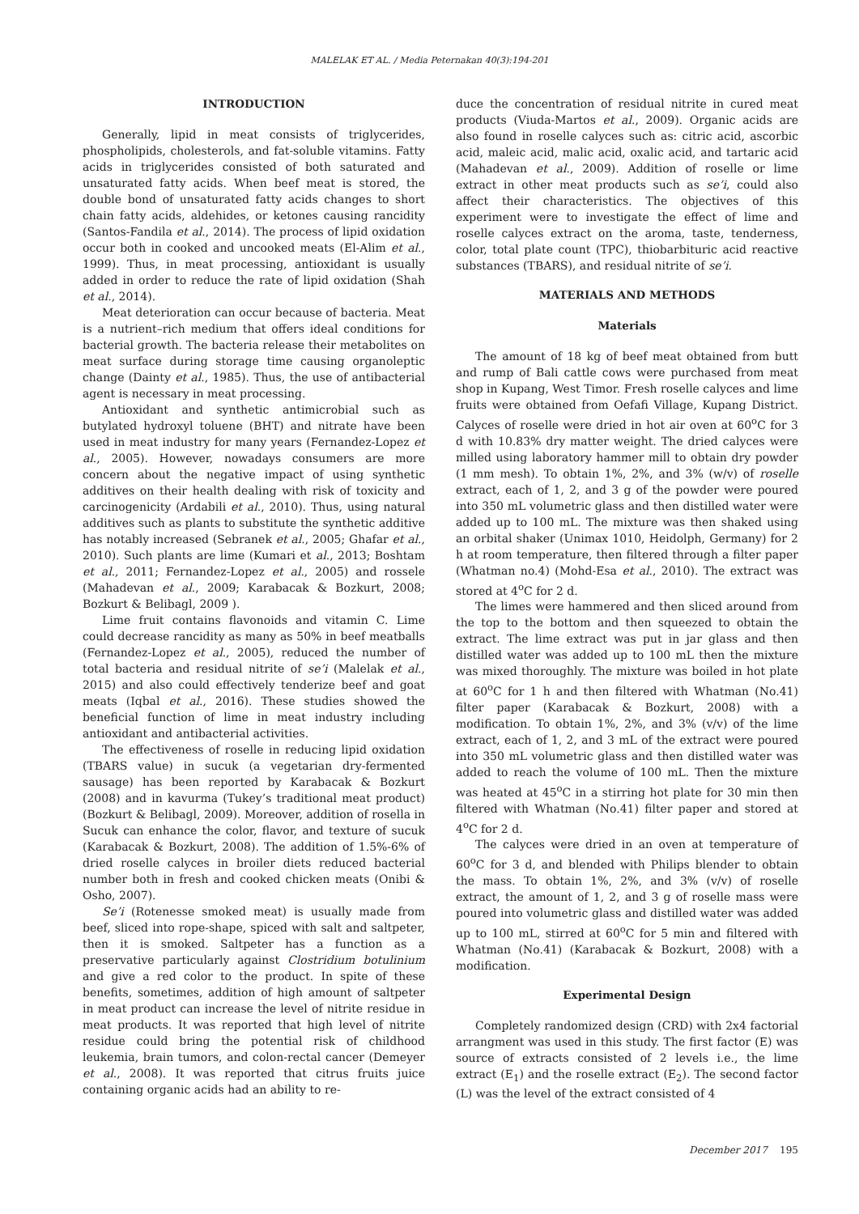MALELAK ET AL. / Media Peternakan 40(3):194-201
INTRODUCTION
Generally, lipid in meat consists of triglycerides, phospholipids, cholesterols, and fat-soluble vitamins. Fatty acids in triglycerides consisted of both saturated and unsaturated fatty acids. When beef meat is stored, the double bond of unsaturated fatty acids changes to short chain fatty acids, aldehides, or ketones causing rancidity (Santos-Fandila et al., 2014). The process of lipid oxidation occur both in cooked and uncooked meats (El-Alim et al., 1999). Thus, in meat processing, antioxidant is usually added in order to reduce the rate of lipid oxidation (Shah et al., 2014).
Meat deterioration can occur because of bacteria. Meat is a nutrient–rich medium that offers ideal conditions for bacterial growth. The bacteria release their metabolites on meat surface during storage time causing organoleptic change (Dainty et al., 1985). Thus, the use of antibacterial agent is necessary in meat processing.
Antioxidant and synthetic antimicrobial such as butylated hydroxyl toluene (BHT) and nitrate have been used in meat industry for many years (Fernandez-Lopez et al., 2005). However, nowadays consumers are more concern about the negative impact of using synthetic additives on their health dealing with risk of toxicity and carcinogenicity (Ardabili et al., 2010). Thus, using natural additives such as plants to substitute the synthetic additive has notably increased (Sebranek et al., 2005; Ghafar et al., 2010). Such plants are lime (Kumari et al., 2013; Boshtam et al., 2011; Fernandez-Lopez et al., 2005) and rossele (Mahadevan et al., 2009; Karabacak & Bozkurt, 2008; Bozkurt & Belibagl, 2009 ).
Lime fruit contains flavonoids and vitamin C. Lime could decrease rancidity as many as 50% in beef meatballs (Fernandez-Lopez et al., 2005), reduced the number of total bacteria and residual nitrite of se’i (Malelak et al., 2015) and also could effectively tenderize beef and goat meats (Iqbal et al., 2016). These studies showed the beneficial function of lime in meat industry including antioxidant and antibacterial activities.
The effectiveness of roselle in reducing lipid oxidation (TBARS value) in sucuk (a vegetarian dry-fermented sausage) has been reported by Karabacak & Bozkurt (2008) and in kavurma (Tukey’s traditional meat product) (Bozkurt & Belibagl, 2009). Moreover, addition of rosella in Sucuk can enhance the color, flavor, and texture of sucuk (Karabacak & Bozkurt, 2008). The addition of 1.5%-6% of dried roselle calyces in broiler diets reduced bacterial number both in fresh and cooked chicken meats (Onibi & Osho, 2007).
Se’i (Rotenesse smoked meat) is usually made from beef, sliced into rope-shape, spiced with salt and saltpeter, then it is smoked. Saltpeter has a function as a preservative particularly against Clostridium botulinium and give a red color to the product. In spite of these benefits, sometimes, addition of high amount of saltpeter in meat product can increase the level of nitrite residue in meat products. It was reported that high level of nitrite residue could bring the potential risk of childhood leukemia, brain tumors, and colon-rectal cancer (Demeyer et al., 2008). It was reported that citrus fruits juice containing organic acids had an ability to re-
duce the concentration of residual nitrite in cured meat products (Viuda-Martos et al., 2009). Organic acids are also found in roselle calyces such as: citric acid, ascorbic acid, maleic acid, malic acid, oxalic acid, and tartaric acid (Mahadevan et al., 2009). Addition of roselle or lime extract in other meat products such as se’i, could also affect their characteristics. The objectives of this experiment were to investigate the effect of lime and roselle calyces extract on the aroma, taste, tenderness, color, total plate count (TPC), thiobarbituric acid reactive substances (TBARS), and residual nitrite of se’i.
MATERIALS AND METHODS
Materials
The amount of 18 kg of beef meat obtained from butt and rump of Bali cattle cows were purchased from meat shop in Kupang, West Timor. Fresh roselle calyces and lime fruits were obtained from Oefafi Village, Kupang District. Calyces of roselle were dried in hot air oven at 60<sup>o</sup>C for 3 d with 10.83% dry matter weight. The dried calyces were milled using laboratory hammer mill to obtain dry powder (1 mm mesh). To obtain 1%, 2%, and 3% (w/v) of roselle extract, each of 1, 2, and 3 g of the powder were poured into 350 mL volumetric glass and then distilled water were added up to 100 mL. The mixture was then shaked using an orbital shaker (Unimax 1010, Heidolph, Germany) for 2 h at room temperature, then filtered through a filter paper (Whatman no.4) (Mohd-Esa et al., 2010). The extract was stored at 4<sup>o</sup>C for 2 d.
The limes were hammered and then sliced around from the top to the bottom and then squeezed to obtain the extract. The lime extract was put in jar glass and then distilled water was added up to 100 mL then the mixture was mixed thoroughly. The mixture was boiled in hot plate at 60<sup>o</sup>C for 1 h and then filtered with Whatman (No.41) filter paper (Karabacak & Bozkurt, 2008) with a modification. To obtain 1%, 2%, and 3% (v/v) of the lime extract, each of 1, 2, and 3 mL of the extract were poured into 350 mL volumetric glass and then distilled water was added to reach the volume of 100 mL. Then the mixture was heated at 45<sup>o</sup>C in a stirring hot plate for 30 min then filtered with Whatman (No.41) filter paper and stored at 4<sup>o</sup>C for 2 d.
The calyces were dried in an oven at temperature of 60<sup>o</sup>C for 3 d, and blended with Philips blender to obtain the mass. To obtain 1%, 2%, and 3% (v/v) of roselle extract, the amount of 1, 2, and 3 g of roselle mass were poured into volumetric glass and distilled water was added up to 100 mL, stirred at 60<sup>o</sup>C for 5 min and filtered with Whatman (No.41) (Karabacak & Bozkurt, 2008) with a modification.
Experimental Design
Completely randomized design (CRD) with 2x4 factorial arrangment was used in this study. The first factor (E) was source of extracts consisted of 2 levels i.e., the lime extract (E<sub>1</sub>) and the roselle extract (E<sub>2</sub>). The second factor (L) was the level of the extract consisted of 4
December 2017 195